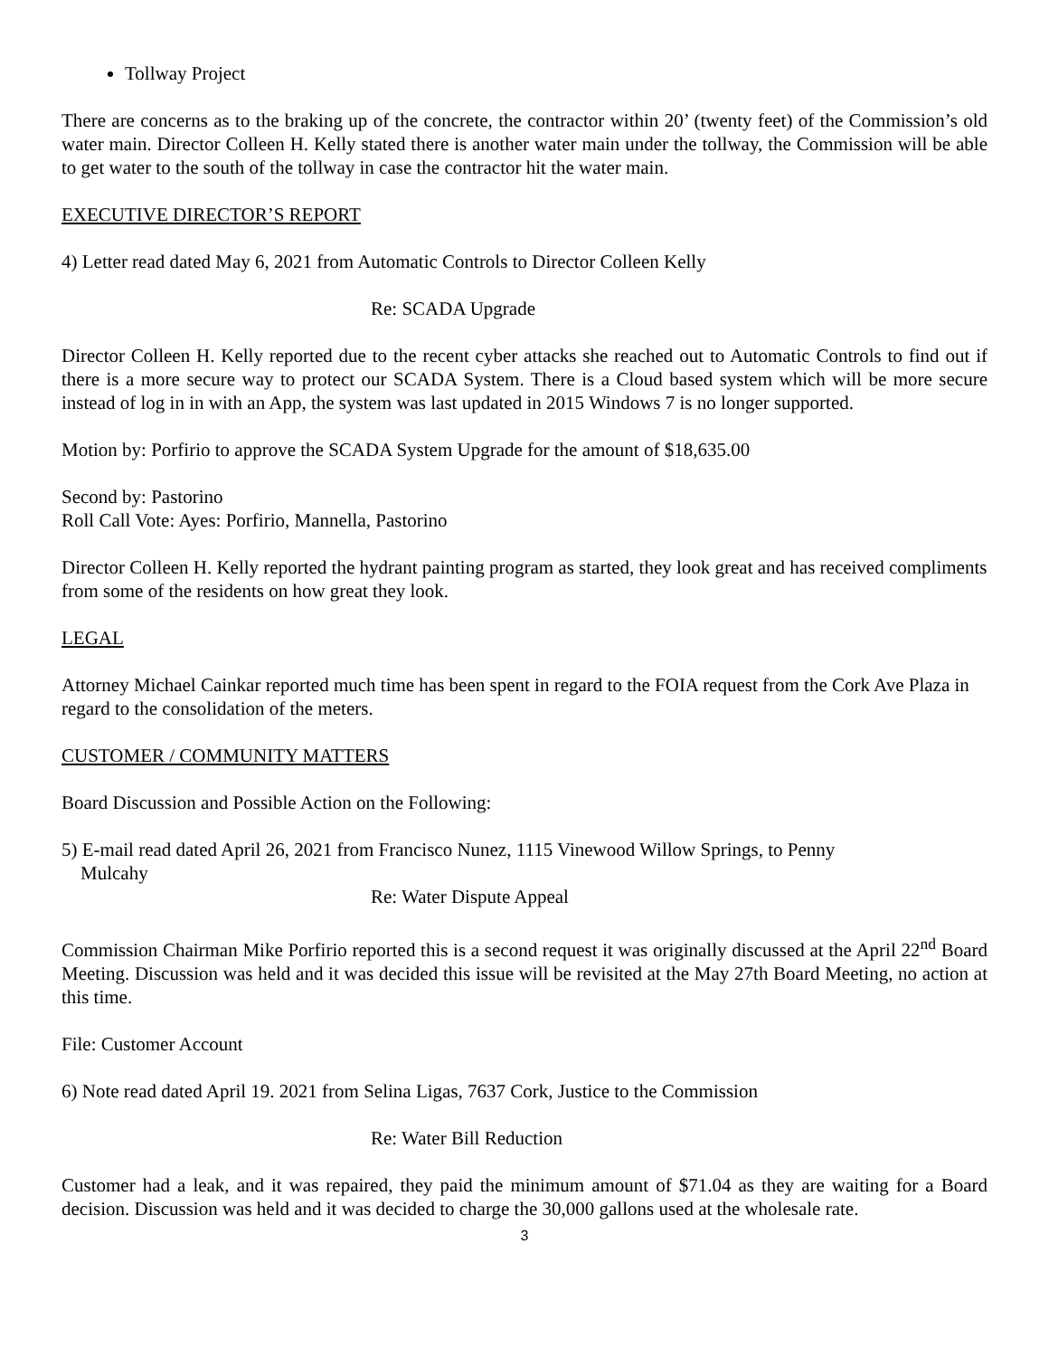Tollway Project
There are concerns as to the braking up of the concrete, the contractor within 20’ (twenty feet) of the Commission’s old water main. Director Colleen H. Kelly stated there is another water main under the tollway, the Commission will be able to get water to the south of the tollway in case the contractor hit the water main.
EXECUTIVE DIRECTOR’S REPORT
4) Letter read dated May 6, 2021 from Automatic Controls to Director Colleen Kelly
Re: SCADA Upgrade
Director Colleen H. Kelly reported due to the recent cyber attacks she reached out to Automatic Controls to find out if there is a more secure way to protect our SCADA System. There is a Cloud based system which will be more secure instead of log in in with an App, the system was last updated in 2015 Windows 7 is no longer supported.
Motion by: Porfirio to approve the SCADA System Upgrade for the amount of $18,635.00
Second by: Pastorino
Roll Call Vote: Ayes: Porfirio, Mannella, Pastorino
Director Colleen H. Kelly reported the hydrant painting program as started, they look great and has received compliments from some of the residents on how great they look.
LEGAL
Attorney Michael Cainkar reported much time has been spent in regard to the FOIA request from the Cork Ave Plaza in regard to the consolidation of the meters.
CUSTOMER / COMMUNITY MATTERS
Board Discussion and Possible Action on the Following:
5) E-mail read dated April 26, 2021 from Francisco Nunez, 1115 Vinewood Willow Springs, to Penny
Mulcahy
Re: Water Dispute Appeal
Commission Chairman Mike Porfirio reported this is a second request it was originally discussed at the April 22<sup>nd</sup> Board Meeting. Discussion was held and it was decided this issue will be revisited at the May 27th Board Meeting, no action at this time.
File: Customer Account
6) Note read dated April 19. 2021 from Selina Ligas, 7637 Cork, Justice to the Commission
Re: Water Bill Reduction
Customer had a leak, and it was repaired, they paid the minimum amount of $71.04 as they are waiting for a Board decision. Discussion was held and it was decided to charge the 30,000 gallons used at the wholesale rate.
3